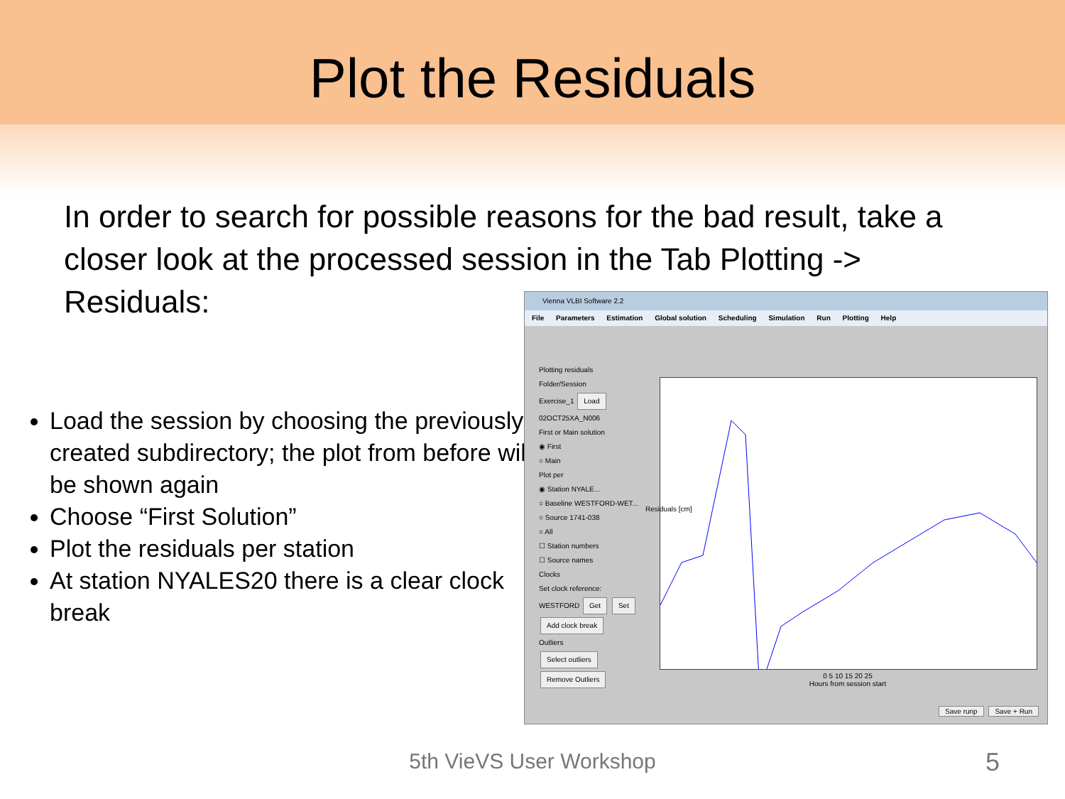Plot the Residuals
In order to search for possible reasons for the bad result, take a closer look at the processed session in the Tab Plotting -> Residuals:
Load the session by choosing the previously created subdirectory; the plot from before will be shown again
Choose “First Solution”
Plot the residuals per station
At station NYALES20 there is a clear clock break
Vienna VLBI Software 2.2
File Parameters Estimation Global solution Scheduling Simulation Run Plotting Help
Plotting residuals
Folder/Session
Exercise_1 Load
02OCT25XA_N006
First or Main solution
◉ First
○ Main
Plot per
◉ Station NYALE...
○ Baseline WESTFORD-WET...
○ Source 1741-038
○ All
☐ Station numbers
☐ Source names
Clocks
Set clock reference:
WESTFORD Get Set
Add clock break
Outliers
Select outliers
Remove Outliers
0 5 10 15 20 25
Hours from session start
Residuals [cm]
Save runp Save + Run
5th VieVS User Workshop 5